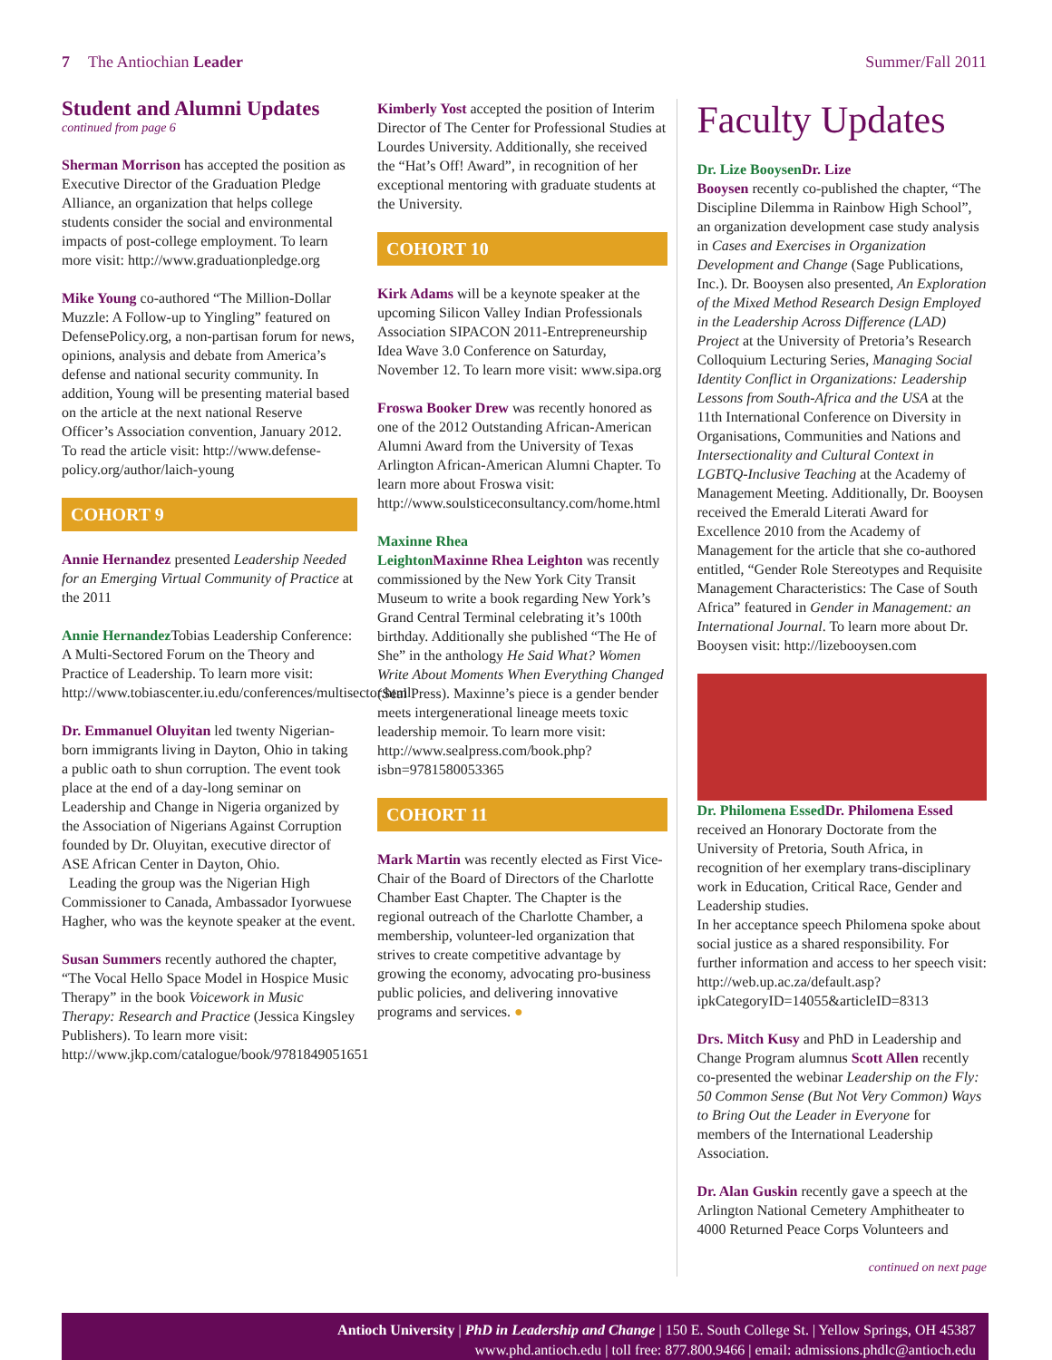7 The Antiochian Leader Summer/Fall 2011
Student and Alumni Updates
continued from page 6
Sherman Morrison has accepted the position as Executive Director of the Graduation Pledge Alliance, an organization that helps college students consider the social and environmental impacts of post-college employment. To learn more visit: http://www.graduationpledge.org
Mike Young co-authored “The Million-Dollar Muzzle: A Follow-up to Yingling” featured on DefensePolicy.org, a non-partisan forum for news, opinions, analysis and debate from America’s defense and national security community. In addition, Young will be presenting material based on the article at the next national Reserve Officer’s Association convention, January 2012. To read the article visit: http://www.defense-policy.org/author/laich-young
COHORT 9
Annie Hernandez presented Leadership Needed for an Emerging Virtual Community of Practice at the 2011
Annie Hernandez Tobias Leadership Conference: A Multi-Sectored Forum on the Theory and Practice of Leadership. To learn more visit: http://www.tobiascenter.iu.edu/conferences/multisector.html
Dr. Emmanuel Oluyitan led twenty Nigerian-born immigrants living in Dayton, Ohio in taking a public oath to shun corruption. The event took place at the end of a day-long seminar on Leadership and Change in Nigeria organized by the Association of Nigerians Against Corruption founded by Dr. Oluyitan, executive director of ASE African Center in Dayton, Ohio.
Leading the group was the Nigerian High Commissioner to Canada, Ambassador Iyorwuese Hagher, who was the keynote speaker at the event.
Susan Summers recently authored the chapter, “The Vocal Hello Space Model in Hospice Music Therapy” in the book Voicework in Music Therapy: Research and Practice (Jessica Kingsley Publishers). To learn more visit: http://www.jkp.com/catalogue/book/9781849051651
Kimberly Yost accepted the position of Interim Director of The Center for Professional Studies at Lourdes University. Additionally, she received the “Hat’s Off! Award”, in recognition of her exceptional mentoring with graduate students at the University.
COHORT 10
Kirk Adams will be a keynote speaker at the upcoming Silicon Valley Indian Professionals Association SIPACON 2011-Entrepreneurship Idea Wave 3.0 Conference on Saturday, November 12. To learn more visit: www.sipa.org
Froswa Booker Drew was recently honored as one of the 2012 Outstanding African-American Alumni Award from the University of Texas Arlington African-American Alumni Chapter. To learn more about Froswa visit: http://www.soulsticeconsultancy.com/home.html
Maxinne Rhea Leighton Maxinne Rhea Leighton was recently commissioned by the New York City Transit Museum to write a book regarding New York’s Grand Central Terminal celebrating it’s 100th birthday. Additionally she published “The He of She” in the anthology He Said What? Women Write About Moments When Everything Changed (Seal Press). Maxinne’s piece is a gender bender meets intergenerational lineage meets toxic leadership memoir. To learn more visit: http://www.sealpress.com/book.php?isbn=9781580053365
COHORT 11
Mark Martin was recently elected as First Vice-Chair of the Board of Directors of the Charlotte Chamber East Chapter. The Chapter is the regional outreach of the Charlotte Chamber, a membership, volunteer-led organization that strives to create competitive advantage by growing the economy, advocating pro-business public policies, and delivering innovative programs and services. ●
Faculty Updates
Dr. Lize Booysen Dr. Lize Booysen recently co-published the chapter, “The Discipline Dilemma in Rainbow High School”, an organization development case study analysis in Cases and Exercises in Organization Development and Change (Sage Publications, Inc.). Dr. Booysen also presented, An Exploration of the Mixed Method Research Design Employed in the Leadership Across Difference (LAD) Project at the University of Pretoria’s Research Colloquium Lecturing Series, Managing Social Identity Conflict in Organizations: Leadership Lessons from South-Africa and the USA at the 11th International Conference on Diversity in Organisations, Communities and Nations and Intersectionality and Cultural Context in LGBTQ-Inclusive Teaching at the Academy of Management Meeting. Additionally, Dr. Booysen received the Emerald Literati Award for Excellence 2010 from the Academy of Management for the article that she co-authored entitled, “Gender Role Stereotypes and Requisite Management Characteristics: The Case of South Africa” featured in Gender in Management: an International Journal. To learn more about Dr. Booysen visit: http://lizebooysen.com
Dr. Philomena Essed Dr. Philomena Essed received an Honorary Doctorate from the University of Pretoria, South Africa, in recognition of her exemplary trans-disciplinary work in Education, Critical Race, Gender and Leadership studies.
In her acceptance speech Philomena spoke about social justice as a shared responsibility. For further information and access to her speech visit: http://web.up.ac.za/default.asp?ipkCategoryID=14055&articleID=8313
Drs. Mitch Kusy and PhD in Leadership and Change Program alumnus Scott Allen recently co-presented the webinar Leadership on the Fly: 50 Common Sense (But Not Very Common) Ways to Bring Out the Leader in Everyone for members of the International Leadership Association.
Dr. Alan Guskin recently gave a speech at the Arlington National Cemetery Amphitheater to 4000 Returned Peace Corps Volunteers and
continued on next page
Antioch University | PhD in Leadership and Change | 150 E. South College St. | Yellow Springs, OH 45387
www.phd.antioch.edu | toll free: 877.800.9466 | email: admissions.phdlc@antioch.edu